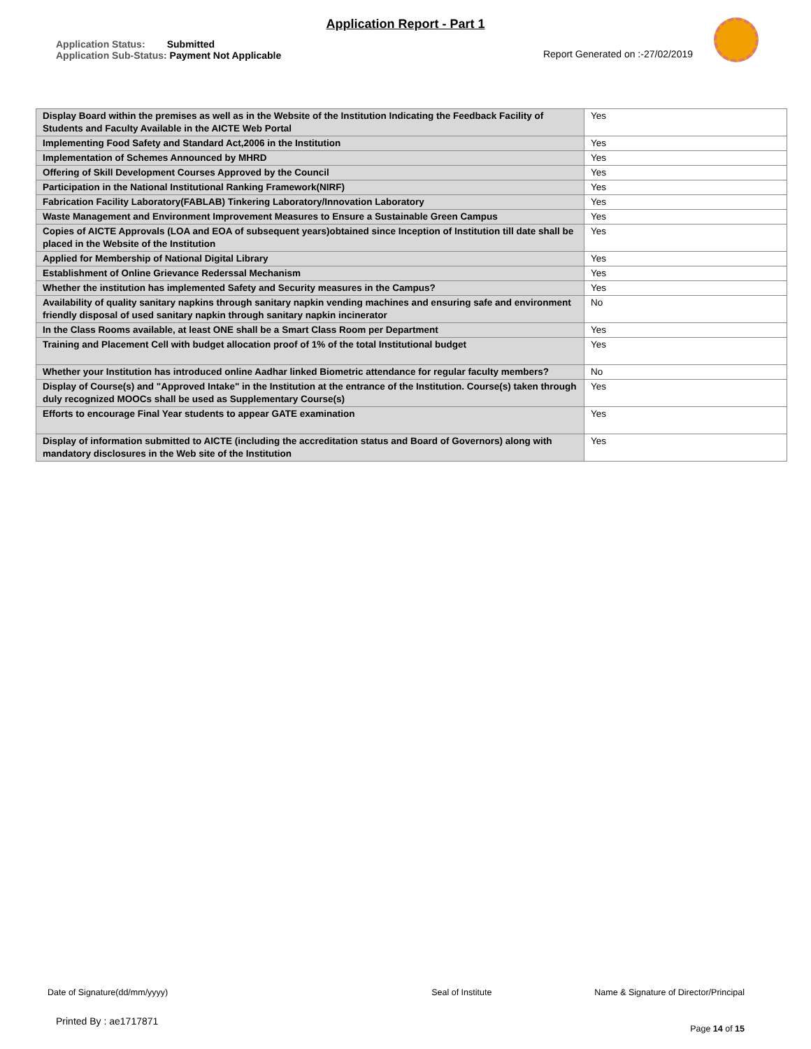Application Report - Part 1
Application Status: Submitted
Application Sub-Status: Payment Not Applicable
Report Generated on :-27/02/2019
| Display Board within the premises as well as in the Website of the Institution Indicating the Feedback Facility of Students and Faculty Available in the AICTE Web Portal | Yes |
| Implementing Food Safety and Standard Act,2006 in the Institution | Yes |
| Implementation of Schemes Announced by MHRD | Yes |
| Offering of Skill Development Courses Approved by the Council | Yes |
| Participation in the National Institutional Ranking Framework(NIRF) | Yes |
| Fabrication Facility Laboratory(FABLAB) Tinkering Laboratory/Innovation Laboratory | Yes |
| Waste Management and Environment Improvement Measures to Ensure a Sustainable Green Campus | Yes |
| Copies of AICTE Approvals (LOA and EOA of subsequent years)obtained since Inception of Institution till date shall be placed in the Website of the Institution | Yes |
| Applied for Membership of National Digital Library | Yes |
| Establishment of Online Grievance Rederssal Mechanism | Yes |
| Whether the institution has implemented Safety and Security measures in the Campus? | Yes |
| Availability of quality sanitary napkins through sanitary napkin vending machines and ensuring safe and environment friendly disposal of used sanitary napkin through sanitary napkin incinerator | No |
| In the Class Rooms available, at least ONE shall be a Smart Class Room per Department | Yes |
| Training and Placement Cell with budget allocation proof of 1% of the total Institutional budget | Yes |
| Whether your Institution has introduced online Aadhar linked Biometric attendance for regular faculty members? | No |
| Display of Course(s) and "Approved Intake" in the Institution at the entrance of the Institution. Course(s) taken through duly recognized MOOCs shall be used as Supplementary Course(s) | Yes |
| Efforts to encourage Final Year students to appear GATE examination | Yes |
| Display of information submitted to AICTE (including the accreditation status and Board of Governors) along with mandatory disclosures in the Web site of the Institution | Yes |
Date of Signature(dd/mm/yyyy) Seal of Institute Name & Signature of Director/Principal
Printed By : ae1717871 Page 14 of 15